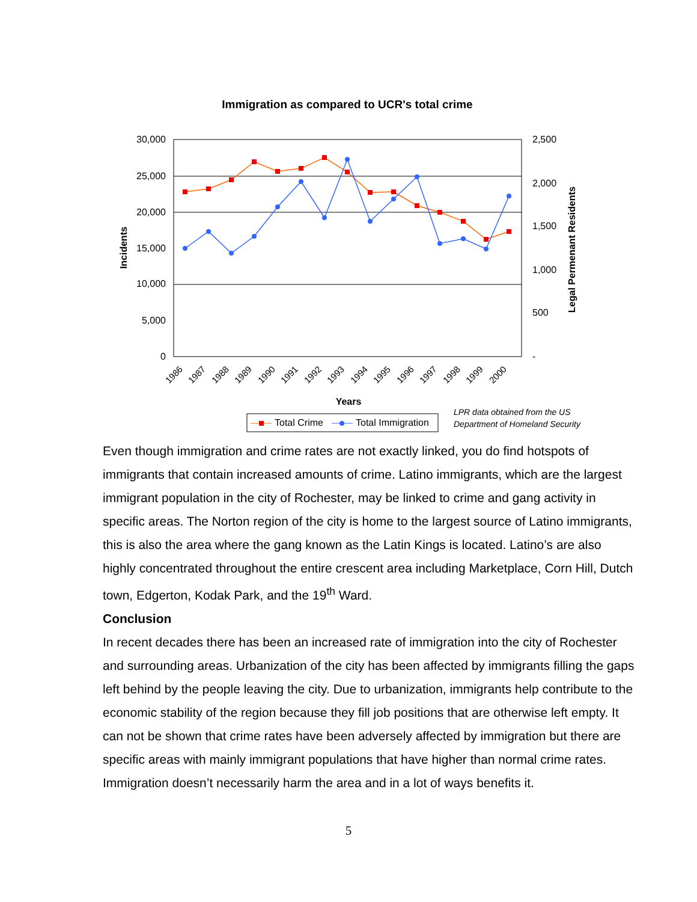Immigration as compared to UCR's total crime
30,000
25,000
20,000
15,000
10,000
5,000
0
2,500
2,000
1,500
1,000
500
-
Incidents
Legal Permenant Residents
1986
1987
1988
1989
1990
1991
1992
1993
1994
1995
1996
1997
1998
1999
2000
Years
Total Crime
Total Immigration
LPR data obtained from the US
Department of Homeland Security
Even though immigration and crime rates are not exactly linked, you do find hotspots of immigrants that contain increased amounts of crime. Latino immigrants, which are the largest immigrant population in the city of Rochester, may be linked to crime and gang activity in specific areas. The Norton region of the city is home to the largest source of Latino immigrants, this is also the area where the gang known as the Latin Kings is located. Latino’s are also highly concentrated throughout the entire crescent area including Marketplace, Corn Hill, Dutch town, Edgerton, Kodak Park, and the 19<sup>th</sup> Ward.
Conclusion
In recent decades there has been an increased rate of immigration into the city of Rochester and surrounding areas. Urbanization of the city has been affected by immigrants filling the gaps left behind by the people leaving the city. Due to urbanization, immigrants help contribute to the economic stability of the region because they fill job positions that are otherwise left empty. It can not be shown that crime rates have been adversely affected by immigration but there are specific areas with mainly immigrant populations that have higher than normal crime rates. Immigration doesn’t necessarily harm the area and in a lot of ways benefits it.
5